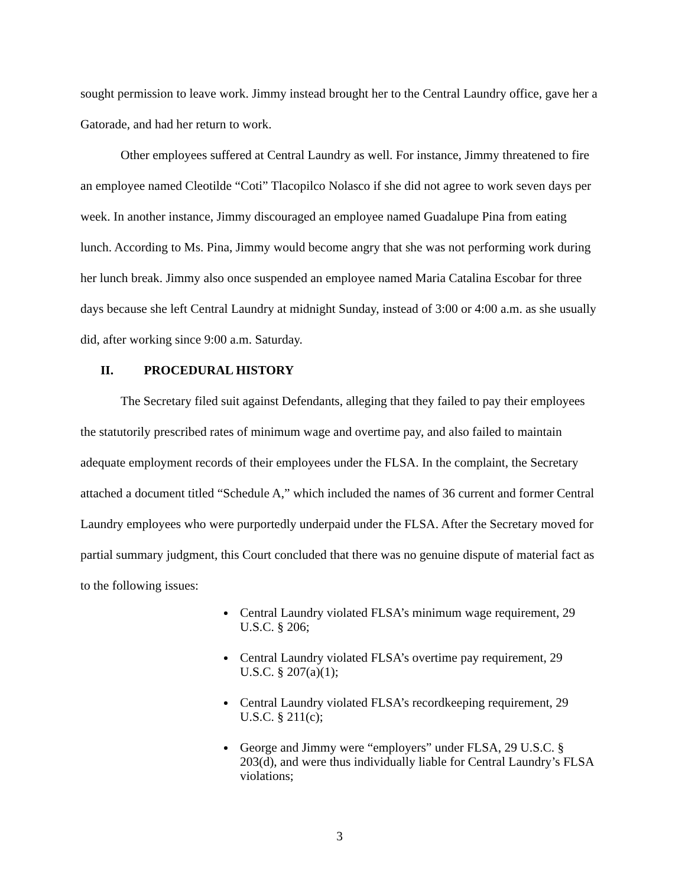sought permission to leave work. Jimmy instead brought her to the Central Laundry office, gave her a Gatorade, and had her return to work.
Other employees suffered at Central Laundry as well. For instance, Jimmy threatened to fire an employee named Cleotilde “Coti” Tlacopilco Nolasco if she did not agree to work seven days per week. In another instance, Jimmy discouraged an employee named Guadalupe Pina from eating lunch. According to Ms. Pina, Jimmy would become angry that she was not performing work during her lunch break. Jimmy also once suspended an employee named Maria Catalina Escobar for three days because she left Central Laundry at midnight Sunday, instead of 3:00 or 4:00 a.m. as she usually did, after working since 9:00 a.m. Saturday.
II. PROCEDURAL HISTORY
The Secretary filed suit against Defendants, alleging that they failed to pay their employees the statutorily prescribed rates of minimum wage and overtime pay, and also failed to maintain adequate employment records of their employees under the FLSA. In the complaint, the Secretary attached a document titled “Schedule A,” which included the names of 36 current and former Central Laundry employees who were purportedly underpaid under the FLSA. After the Secretary moved for partial summary judgment, this Court concluded that there was no genuine dispute of material fact as to the following issues:
Central Laundry violated FLSA’s minimum wage requirement, 29 U.S.C. § 206;
Central Laundry violated FLSA’s overtime pay requirement, 29 U.S.C. § 207(a)(1);
Central Laundry violated FLSA’s recordkeeping requirement, 29 U.S.C. § 211(c);
George and Jimmy were “employers” under FLSA, 29 U.S.C. § 203(d), and were thus individually liable for Central Laundry’s FLSA violations;
3